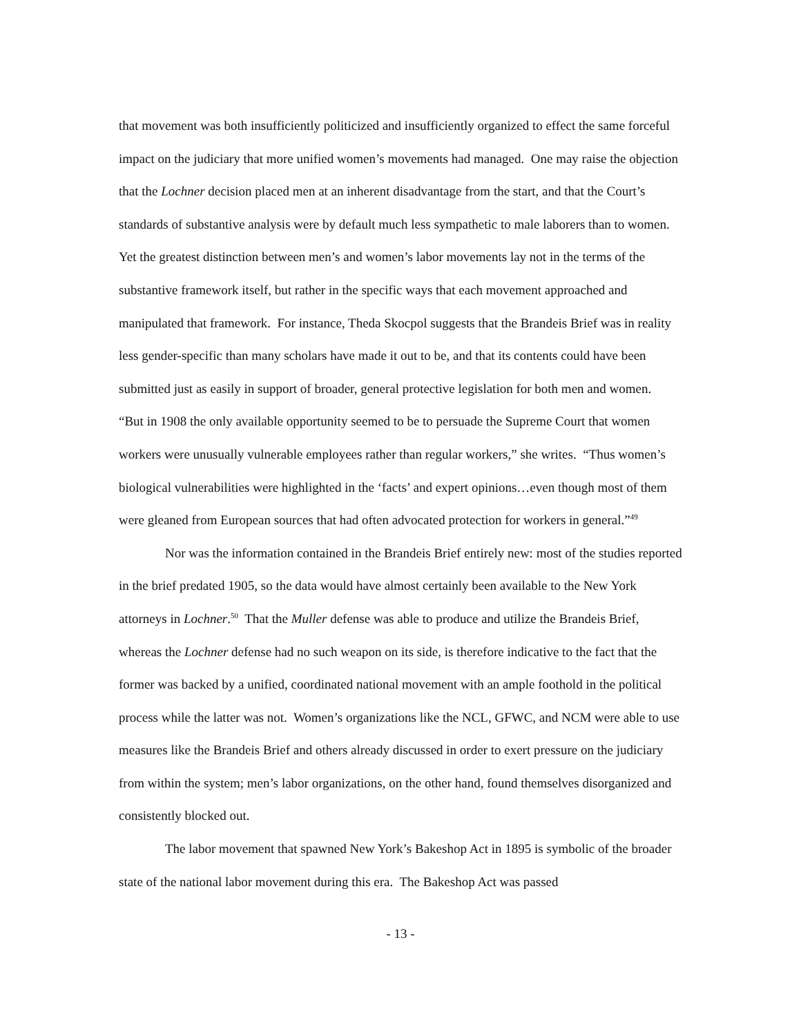that movement was both insufficiently politicized and insufficiently organized to effect the same forceful impact on the judiciary that more unified women’s movements had managed. One may raise the objection that the Lochner decision placed men at an inherent disadvantage from the start, and that the Court’s standards of substantive analysis were by default much less sympathetic to male laborers than to women. Yet the greatest distinction between men’s and women’s labor movements lay not in the terms of the substantive framework itself, but rather in the specific ways that each movement approached and manipulated that framework. For instance, Theda Skocpol suggests that the Brandeis Brief was in reality less gender-specific than many scholars have made it out to be, and that its contents could have been submitted just as easily in support of broader, general protective legislation for both men and women. “But in 1908 the only available opportunity seemed to be to persuade the Supreme Court that women workers were unusually vulnerable employees rather than regular workers,” she writes. “Thus women’s biological vulnerabilities were highlighted in the ‘facts’ and expert opinions…even though most of them were gleaned from European sources that had often advocated protection for workers in general.”<sup>49</sup>
Nor was the information contained in the Brandeis Brief entirely new: most of the studies reported in the brief predated 1905, so the data would have almost certainly been available to the New York attorneys in Lochner.<sup>50</sup> That the Muller defense was able to produce and utilize the Brandeis Brief, whereas the Lochner defense had no such weapon on its side, is therefore indicative to the fact that the former was backed by a unified, coordinated national movement with an ample foothold in the political process while the latter was not. Women’s organizations like the NCL, GFWC, and NCM were able to use measures like the Brandeis Brief and others already discussed in order to exert pressure on the judiciary from within the system; men’s labor organizations, on the other hand, found themselves disorganized and consistently blocked out.
The labor movement that spawned New York’s Bakeshop Act in 1895 is symbolic of the broader state of the national labor movement during this era. The Bakeshop Act was passed
- 13 -